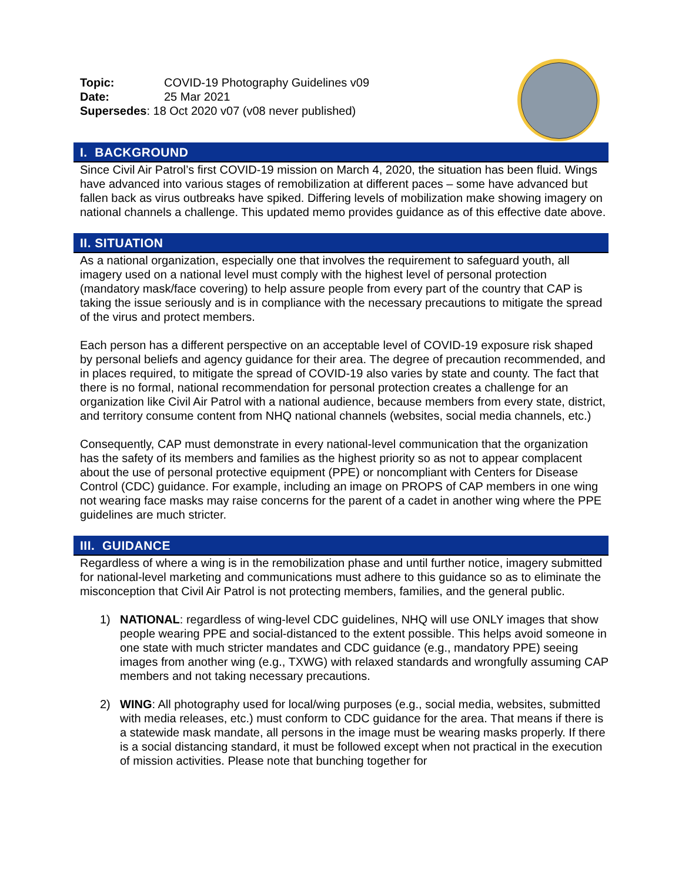Topic: COVID-19 Photography Guidelines v09 Date: 25 Mar 2021
Supersedes: 18 Oct 2020 v07 (v08 never published)
I. BACKGROUND
Since Civil Air Patrol’s first COVID-19 mission on March 4, 2020, the situation has been fluid. Wings have advanced into various stages of remobilization at different paces – some have advanced but fallen back as virus outbreaks have spiked. Differing levels of mobilization make showing imagery on national channels a challenge. This updated memo provides guidance as of this effective date above.
II. SITUATION
As a national organization, especially one that involves the requirement to safeguard youth, all imagery used on a national level must comply with the highest level of personal protection (mandatory mask/face covering) to help assure people from every part of the country that CAP is taking the issue seriously and is in compliance with the necessary precautions to mitigate the spread of the virus and protect members.
Each person has a different perspective on an acceptable level of COVID-19 exposure risk shaped by personal beliefs and agency guidance for their area. The degree of precaution recommended, and in places required, to mitigate the spread of COVID-19 also varies by state and county. The fact that there is no formal, national recommendation for personal protection creates a challenge for an organization like Civil Air Patrol with a national audience, because members from every state, district, and territory consume content from NHQ national channels (websites, social media channels, etc.)
Consequently, CAP must demonstrate in every national-level communication that the organization has the safety of its members and families as the highest priority so as not to appear complacent about the use of personal protective equipment (PPE) or noncompliant with Centers for Disease Control (CDC) guidance. For example, including an image on PROPS of CAP members in one wing not wearing face masks may raise concerns for the parent of a cadet in another wing where the PPE guidelines are much stricter.
III. GUIDANCE
Regardless of where a wing is in the remobilization phase and until further notice, imagery submitted for national-level marketing and communications must adhere to this guidance so as to eliminate the misconception that Civil Air Patrol is not protecting members, families, and the general public.
1) NATIONAL: regardless of wing-level CDC guidelines, NHQ will use ONLY images that show people wearing PPE and social-distanced to the extent possible. This helps avoid someone in one state with much stricter mandates and CDC guidance (e.g., mandatory PPE) seeing images from another wing (e.g., TXWG) with relaxed standards and wrongfully assuming CAP members and not taking necessary precautions.
2) WING: All photography used for local/wing purposes (e.g., social media, websites, submitted with media releases, etc.) must conform to CDC guidance for the area. That means if there is a statewide mask mandate, all persons in the image must be wearing masks properly. If there is a social distancing standard, it must be followed except when not practical in the execution of mission activities. Please note that bunching together for